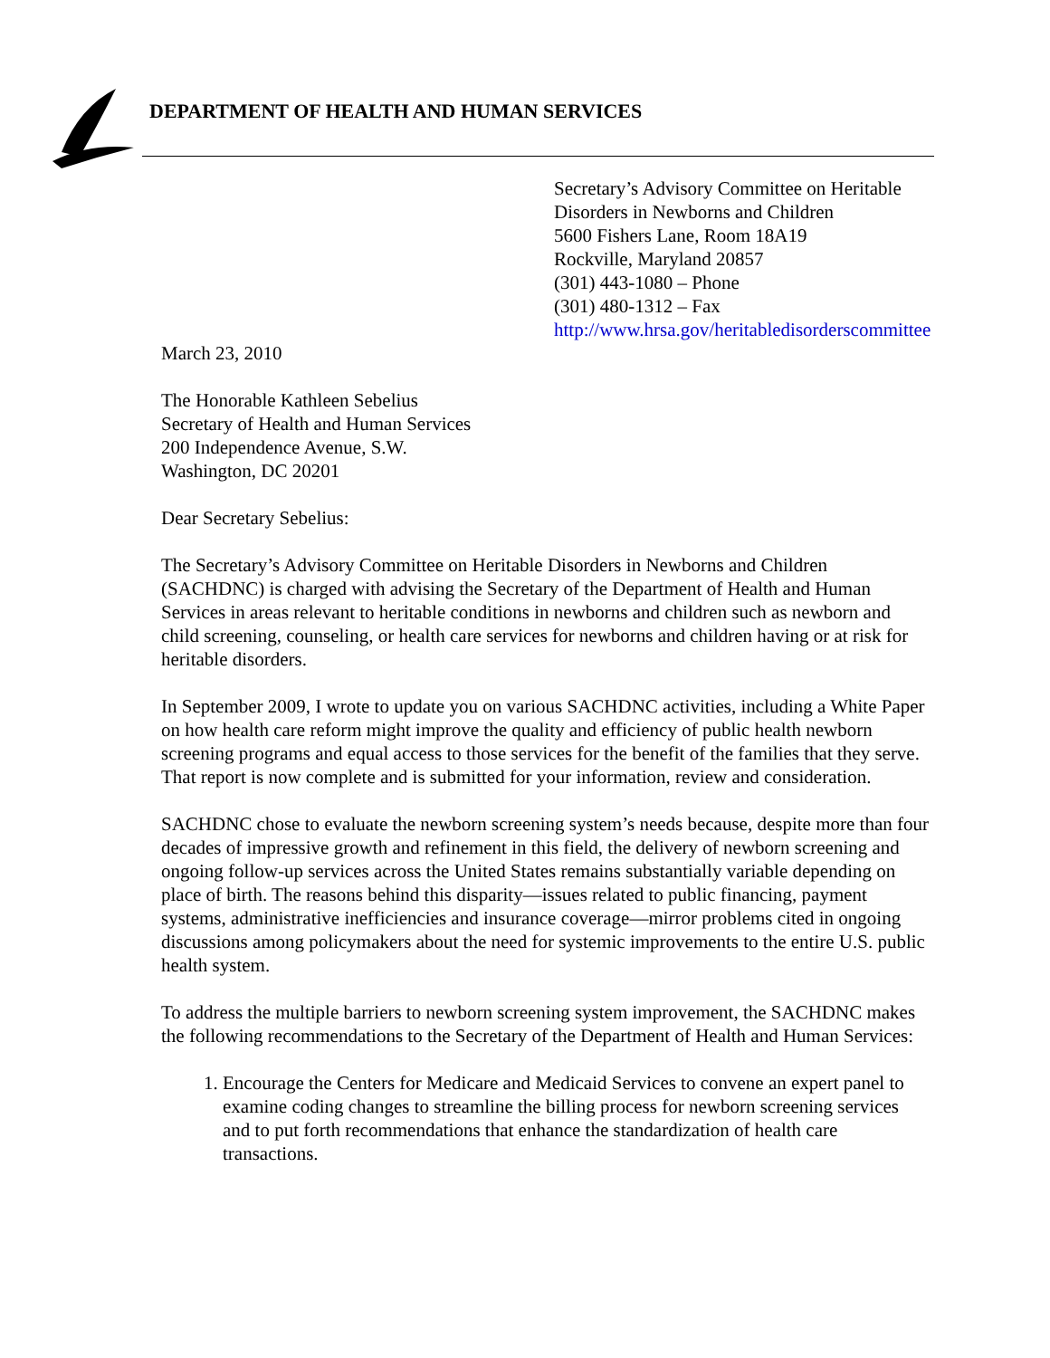DEPARTMENT OF HEALTH AND HUMAN SERVICES
Secretary’s Advisory Committee on Heritable
Disorders in Newborns and Children
5600 Fishers Lane, Room 18A19
Rockville, Maryland 20857
(301) 443-1080 – Phone
(301) 480-1312 – Fax
http://www.hrsa.gov/heritabledisorderscommittee
March 23, 2010
The Honorable Kathleen Sebelius
Secretary of Health and Human Services
200 Independence Avenue, S.W.
Washington, DC 20201
Dear Secretary Sebelius:
The Secretary’s Advisory Committee on Heritable Disorders in Newborns and Children (SACHDNC) is charged with advising the Secretary of the Department of Health and Human Services in areas relevant to heritable conditions in newborns and children such as newborn and child screening, counseling, or health care services for newborns and children having or at risk for heritable disorders.
In September 2009, I wrote to update you on various SACHDNC activities, including a White Paper on how health care reform might improve the quality and efficiency of public health newborn screening programs and equal access to those services for the benefit of the families that they serve. That report is now complete and is submitted for your information, review and consideration.
SACHDNC chose to evaluate the newborn screening system’s needs because, despite more than four decades of impressive growth and refinement in this field, the delivery of newborn screening and ongoing follow-up services across the United States remains substantially variable depending on place of birth. The reasons behind this disparity—issues related to public financing, payment systems, administrative inefficiencies and insurance coverage—mirror problems cited in ongoing discussions among policymakers about the need for systemic improvements to the entire U.S. public health system.
To address the multiple barriers to newborn screening system improvement, the SACHDNC makes the following recommendations to the Secretary of the Department of Health and Human Services:
1. Encourage the Centers for Medicare and Medicaid Services to convene an expert panel to examine coding changes to streamline the billing process for newborn screening services and to put forth recommendations that enhance the standardization of health care transactions.